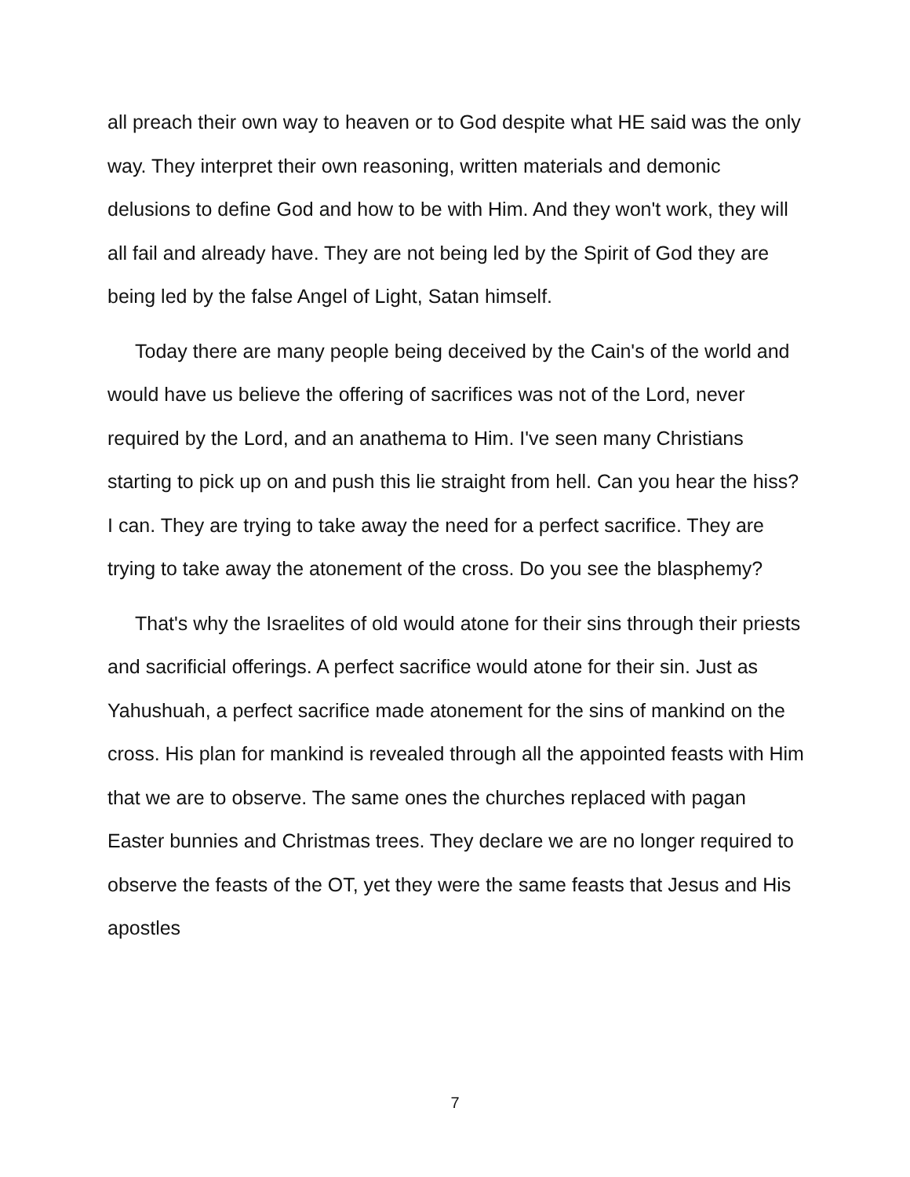all preach their own way to heaven or to God despite what HE said was the only way. They interpret their own reasoning, written materials and demonic delusions to define God and how to be with Him. And they won't work, they will all fail and already have. They are not being led by the Spirit of God they are being led by the false Angel of Light, Satan himself.
Today there are many people being deceived by the Cain's of the world and would have us believe the offering of sacrifices was not of the Lord, never required by the Lord, and an anathema to Him. I've seen many Christians starting to pick up on and push this lie straight from hell. Can you hear the hiss? I can. They are trying to take away the need for a perfect sacrifice. They are trying to take away the atonement of the cross. Do you see the blasphemy?
That's why the Israelites of old would atone for their sins through their priests and sacrificial offerings. A perfect sacrifice would atone for their sin. Just as Yahushuah, a perfect sacrifice made atonement for the sins of mankind on the cross. His plan for mankind is revealed through all the appointed feasts with Him that we are to observe. The same ones the churches replaced with pagan Easter bunnies and Christmas trees. They declare we are no longer required to observe the feasts of the OT, yet they were the same feasts that Jesus and His apostles
7